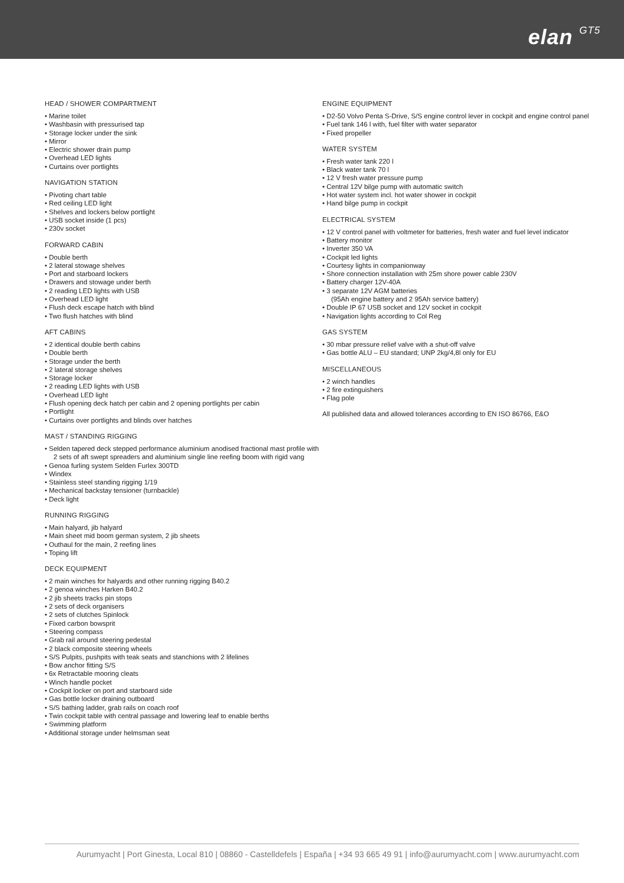elan GT5
HEAD / SHOWER COMPARTMENT
• Marine toilet
• Washbasin with pressurised tap
• Storage locker under the sink
• Mirror
• Electric shower drain pump
• Overhead LED lights
• Curtains over portlights
NAVIGATION STATION
• Pivoting chart table
• Red ceiling LED light
• Shelves and lockers below portlight
• USB socket inside (1 pcs)
• 230v socket
FORWARD CABIN
• Double berth
• 2 lateral stowage shelves
• Port and starboard lockers
• Drawers and stowage under berth
• 2 reading LED lights with USB
• Overhead LED light
• Flush deck escape hatch with blind
• Two flush hatches with blind
AFT CABINS
• 2 identical double berth cabins
• Double berth
• Storage under the berth
• 2 lateral storage shelves
• Storage locker
• 2 reading LED lights with USB
• Overhead LED light
• Flush opening deck hatch per cabin and 2 opening portlights per cabin
• Portlight
• Curtains over portlights and blinds over hatches
MAST / STANDING RIGGING
• Selden tapered deck stepped performance aluminium anodised fractional mast profile with 2 sets of aft swept spreaders and aluminium single line reefing boom with rigid vang
• Genoa furling system Selden Furlex 300TD
• Windex
• Stainless steel standing rigging 1/19
• Mechanical backstay tensioner (turnbackle)
• Deck light
RUNNING RIGGING
• Main halyard, jib halyard
• Main sheet mid boom german system, 2 jib sheets
• Outhaul for the main, 2 reefing lines
• Toping lift
DECK EQUIPMENT
• 2 main winches for halyards and other running rigging B40.2
• 2 genoa winches Harken B40.2
• 2 jib sheets tracks pin stops
• 2 sets of deck organisers
• 2 sets of clutches Spinlock
• Fixed carbon bowsprit
• Steering compass
• Grab rail around steering pedestal
• 2 black composite steering wheels
• S/S Pulpits, pushpits with teak seats and stanchions with 2 lifelines
• Bow anchor fitting S/S
• 6x Retractable mooring cleats
• Winch handle pocket
• Cockpit locker on port and starboard side
• Gas bottle locker draining outboard
• S/S bathing ladder, grab rails on coach roof
• Twin cockpit table with central passage and lowering leaf to enable berths
• Swimming platform
• Additional storage under helmsman seat
ENGINE EQUIPMENT
• D2-50 Volvo Penta S-Drive, S/S engine control lever in cockpit and engine control panel
• Fuel tank 146 l with, fuel filter with water separator
• Fixed propeller
WATER SYSTEM
• Fresh water tank 220 l
• Black water tank 70 l
• 12 V fresh water pressure pump
• Central 12V bilge pump with automatic switch
• Hot water system incl. hot water shower in cockpit
• Hand bilge pump in cockpit
ELECTRICAL SYSTEM
• 12 V control panel with voltmeter for batteries, fresh water and fuel level indicator
• Battery monitor
• Inverter 350 VA
• Cockpit led lights
• Courtesy lights in companionway
• Shore connection installation with 25m shore power cable 230V
• Battery charger 12V-40A
• 3 separate 12V AGM batteries
(95Ah engine battery and 2 95Ah service battery)
• Double IP 67 USB socket and 12V socket in cockpit
• Navigation lights according to Col Reg
GAS SYSTEM
• 30 mbar pressure relief valve with a shut-off valve
• Gas bottle ALU – EU standard; UNP 2kg/4,8l only for EU
MISCELLANEOUS
• 2 winch handles
• 2 fire extinguishers
• Flag pole
All published data and allowed tolerances according to EN ISO 86766, E&O
Aurumyacht | Port Ginesta, Local 810 | 08860 - Castelldefels | España | +34 93 665 49 91 | info@aurumyacht.com | www.aurumyacht.com